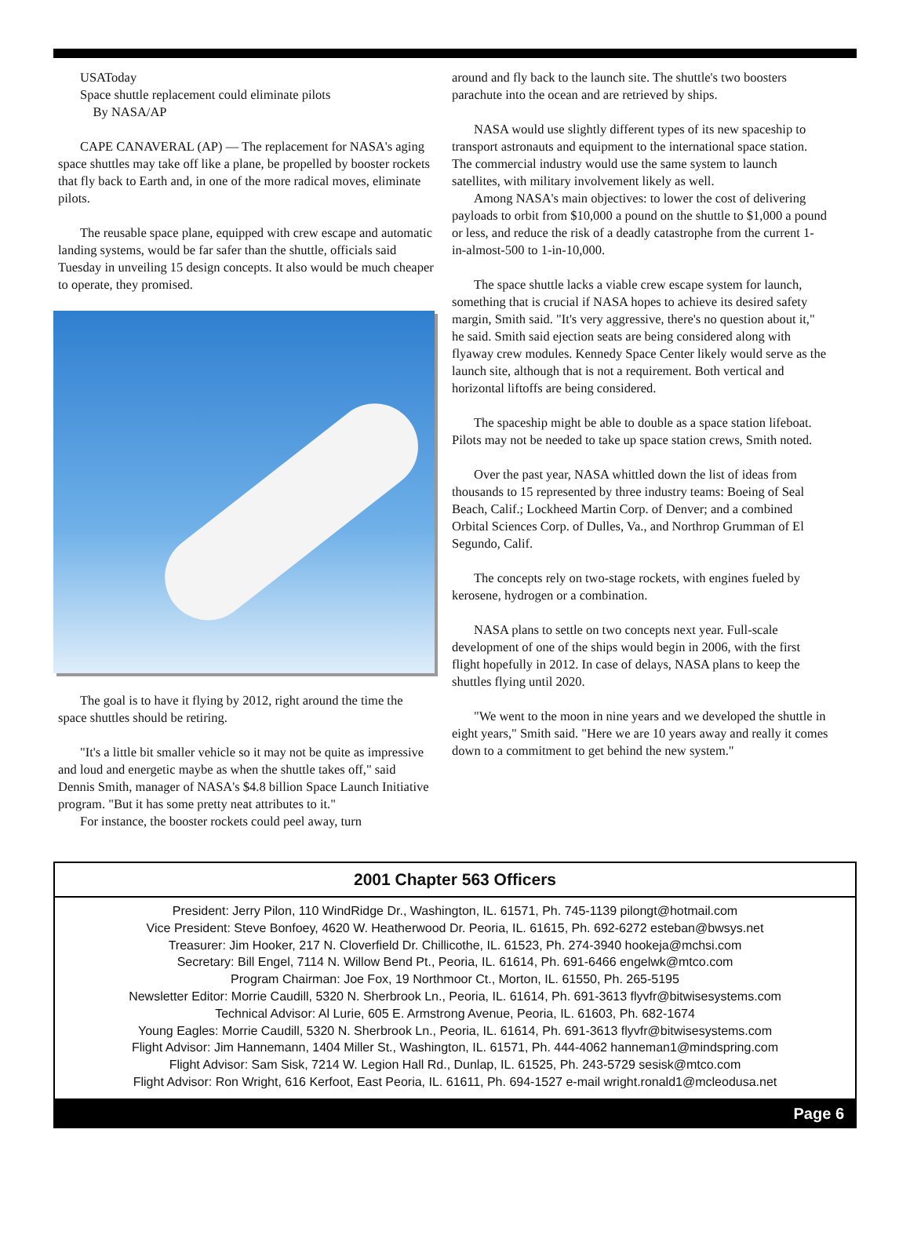USAToday
Space shuttle replacement could eliminate pilots
By NASA/AP
CAPE CANAVERAL (AP) — The replacement for NASA's aging space shuttles may take off like a plane, be propelled by booster rockets that fly back to Earth and, in one of the more radical moves, eliminate pilots.
The reusable space plane, equipped with crew escape and automatic landing systems, would be far safer than the shuttle, officials said Tuesday in unveiling 15 design concepts. It also would be much cheaper to operate, they promised.
The goal is to have it flying by 2012, right around the time the space shuttles should be retiring.
"It's a little bit smaller vehicle so it may not be quite as impressive and loud and energetic maybe as when the shuttle takes off," said Dennis Smith, manager of NASA's $4.8 billion Space Launch Initiative program. "But it has some pretty neat attributes to it."
For instance, the booster rockets could peel away, turn
around and fly back to the launch site. The shuttle's two boosters parachute into the ocean and are retrieved by ships.
NASA would use slightly different types of its new spaceship to transport astronauts and equipment to the international space station. The commercial industry would use the same system to launch satellites, with military involvement likely as well.
Among NASA's main objectives: to lower the cost of delivering payloads to orbit from $10,000 a pound on the shuttle to $1,000 a pound or less, and reduce the risk of a deadly catastrophe from the current 1-in-almost-500 to 1-in-10,000.
The space shuttle lacks a viable crew escape system for launch, something that is crucial if NASA hopes to achieve its desired safety margin, Smith said. "It's very aggressive, there's no question about it," he said. Smith said ejection seats are being considered along with flyaway crew modules. Kennedy Space Center likely would serve as the launch site, although that is not a requirement. Both vertical and horizontal liftoffs are being considered.
The spaceship might be able to double as a space station lifeboat. Pilots may not be needed to take up space station crews, Smith noted.
Over the past year, NASA whittled down the list of ideas from thousands to 15 represented by three industry teams: Boeing of Seal Beach, Calif.; Lockheed Martin Corp. of Denver; and a combined Orbital Sciences Corp. of Dulles, Va., and Northrop Grumman of El Segundo, Calif.
The concepts rely on two-stage rockets, with engines fueled by kerosene, hydrogen or a combination.
NASA plans to settle on two concepts next year. Full-scale development of one of the ships would begin in 2006, with the first flight hopefully in 2012. In case of delays, NASA plans to keep the shuttles flying until 2020.
"We went to the moon in nine years and we developed the shuttle in eight years," Smith said. "Here we are 10 years away and really it comes down to a commitment to get behind the new system."
2001 Chapter 563 Officers
President: Jerry Pilon, 110 WindRidge Dr., Washington, IL. 61571, Ph. 745-1139 pilongt@hotmail.com
Vice President: Steve Bonfoey, 4620 W. Heatherwood Dr. Peoria, IL. 61615, Ph. 692-6272 esteban@bwsys.net
Treasurer: Jim Hooker, 217 N. Cloverfield Dr. Chillicothe, IL. 61523, Ph. 274-3940 hookeja@mchsi.com
Secretary: Bill Engel, 7114 N. Willow Bend Pt., Peoria, IL. 61614, Ph. 691-6466 engelwk@mtco.com
Program Chairman: Joe Fox, 19 Northmoor Ct., Morton, IL. 61550, Ph. 265-5195
Newsletter Editor: Morrie Caudill, 5320 N. Sherbrook Ln., Peoria, IL. 61614, Ph. 691-3613 flyvfr@bitwisesystems.com
Technical Advisor: Al Lurie, 605 E. Armstrong Avenue, Peoria, IL. 61603, Ph. 682-1674
Young Eagles: Morrie Caudill, 5320 N. Sherbrook Ln., Peoria, IL. 61614, Ph. 691-3613 flyvfr@bitwisesystems.com
Flight Advisor: Jim Hannemann, 1404 Miller St., Washington, IL. 61571, Ph. 444-4062 hanneman1@mindspring.com
Flight Advisor: Sam Sisk, 7214 W. Legion Hall Rd., Dunlap, IL. 61525, Ph. 243-5729 sesisk@mtco.com
Flight Advisor: Ron Wright, 616 Kerfoot, East Peoria, IL. 61611, Ph. 694-1527 e-mail wright.ronald1@mcleodusa.net
Page 6